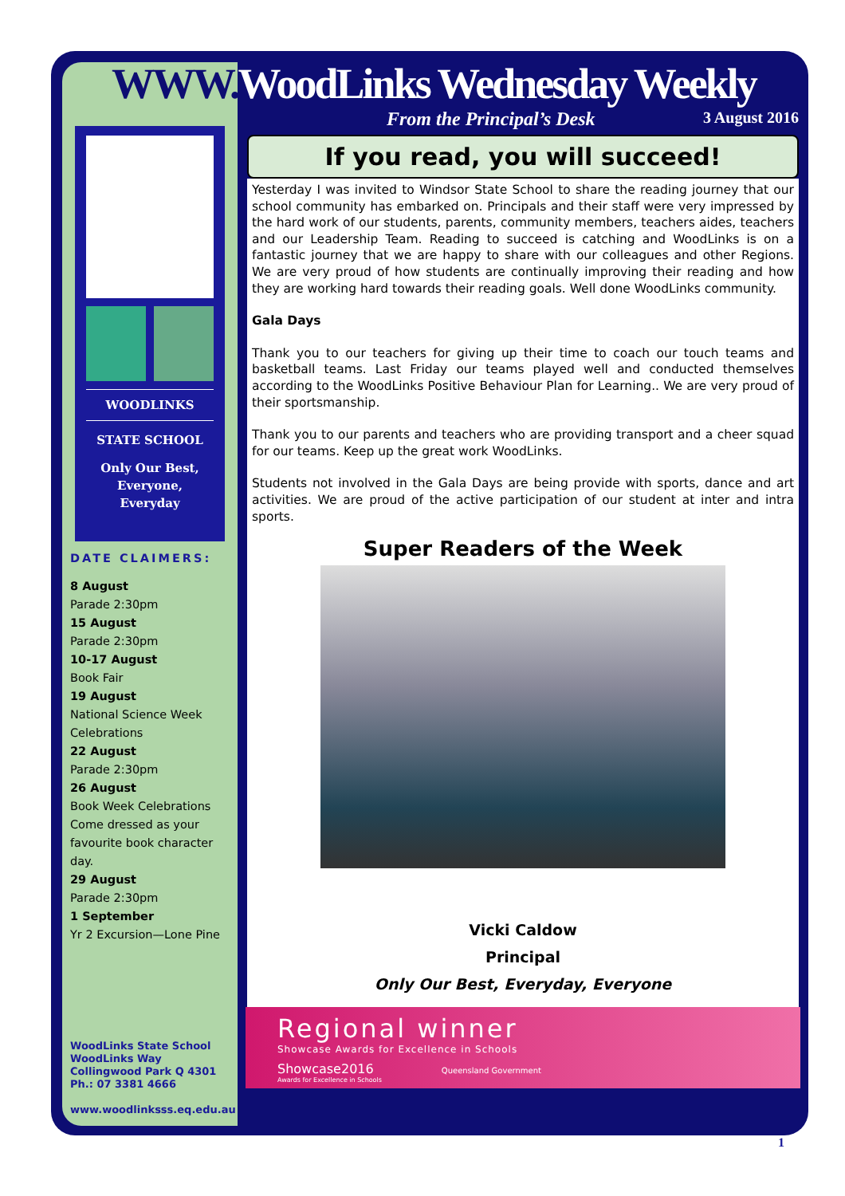WOODLINKS
STATE SCHOOL
Only Our Best,
Everyone,
Everyday
DATE CLAIMERS:
8 August
Parade 2:30pm
15 August
Parade 2:30pm
10-17 August
Book Fair
19 August
National Science Week
Celebrations
22 August
Parade 2:30pm
26 August
Book Week Celebrations
Come dressed as your
favourite book character day.
29 August
Parade 2:30pm
1 September
Yr 2 Excursion—Lone Pine
WoodLinks State School
WoodLinks Way
Collingwood Park Q 4301
Ph.: 07 3381 4666
www.woodlinksss.eq.edu.au
WWW. WoodLinks Wednesday Weekly
From the Principal’s Desk 3 August 2016
If you read, you will succeed!
Yesterday I was invited to Windsor State School to share the reading journey that our school community has embarked on. Principals and their staff were very impressed by the hard work of our students, parents, community members, teachers aides, teachers and our Leadership Team. Reading to succeed is catching and WoodLinks is on a fantastic journey that we are happy to share with our colleagues and other Regions. We are very proud of how students are continually improving their reading and how they are working hard towards their reading goals. Well done WoodLinks community.
Gala Days
Thank you to our teachers for giving up their time to coach our touch teams and basketball teams. Last Friday our teams played well and conducted themselves according to the WoodLinks Positive Behaviour Plan for Learning.. We are very proud of their sportsmanship.
Thank you to our parents and teachers who are providing transport and a cheer squad for our teams. Keep up the great work WoodLinks.
Students not involved in the Gala Days are being provide with sports, dance and art activities. We are proud of the active participation of our student at inter and intra sports.
Super Readers of the Week
Vicki Caldow
Principal
Only Our Best, Everyday, Everyone
Regional winner
Showcase Awards for Excellence in Schools
Showcase2016 Queensland Government
Awards for Excellence in Schools
1